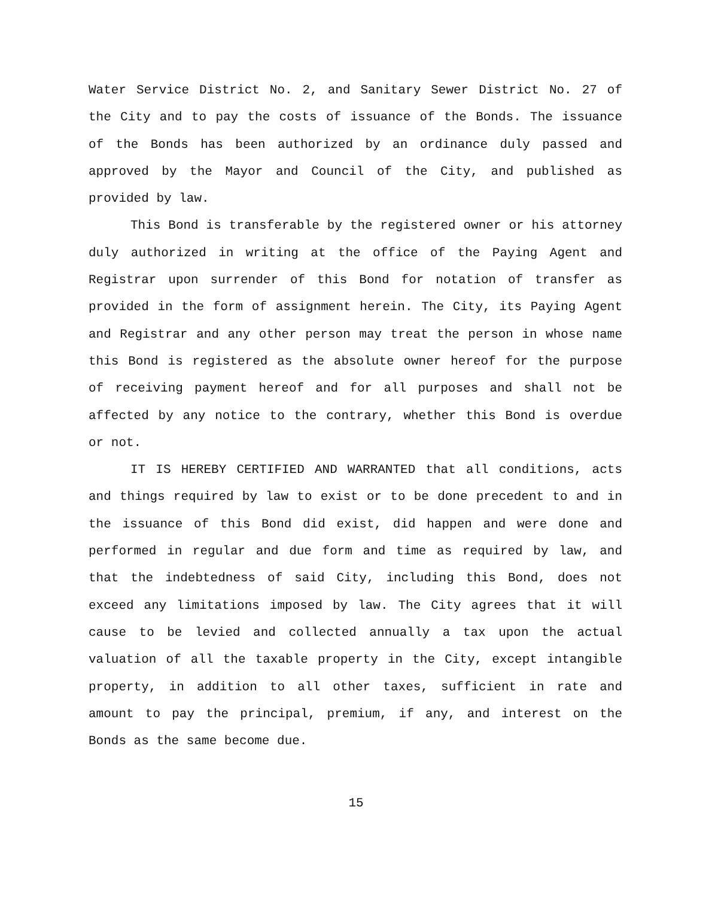Water Service District No. 2, and Sanitary Sewer District No. 27 of the City and to pay the costs of issuance of the Bonds. The issuance of the Bonds has been authorized by an ordinance duly passed and approved by the Mayor and Council of the City, and published as provided by law.
This Bond is transferable by the registered owner or his attorney duly authorized in writing at the office of the Paying Agent and Registrar upon surrender of this Bond for notation of transfer as provided in the form of assignment herein. The City, its Paying Agent and Registrar and any other person may treat the person in whose name this Bond is registered as the absolute owner hereof for the purpose of receiving payment hereof and for all purposes and shall not be affected by any notice to the contrary, whether this Bond is overdue or not.
IT IS HEREBY CERTIFIED AND WARRANTED that all conditions, acts and things required by law to exist or to be done precedent to and in the issuance of this Bond did exist, did happen and were done and performed in regular and due form and time as required by law, and that the indebtedness of said City, including this Bond, does not exceed any limitations imposed by law. The City agrees that it will cause to be levied and collected annually a tax upon the actual valuation of all the taxable property in the City, except intangible property, in addition to all other taxes, sufficient in rate and amount to pay the principal, premium, if any, and interest on the Bonds as the same become due.
15